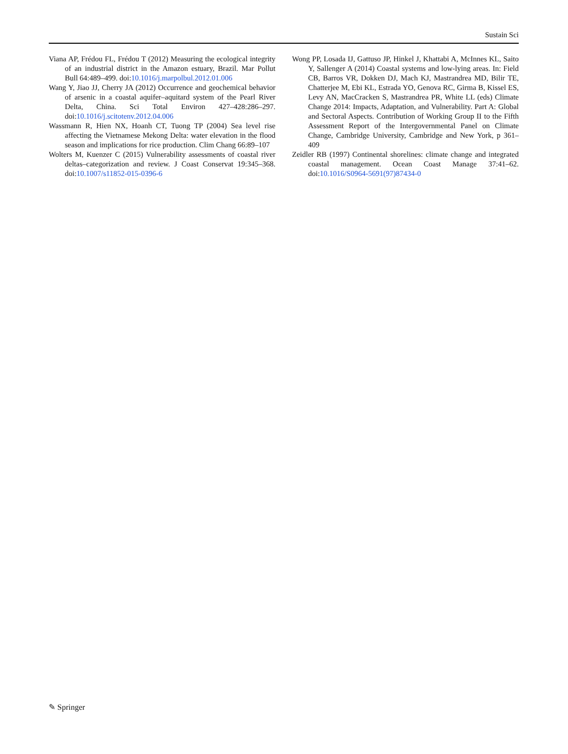Sustain Sci
Viana AP, Frédou FL, Frédou T (2012) Measuring the ecological integrity of an industrial district in the Amazon estuary, Brazil. Mar Pollut Bull 64:489–499. doi:10.1016/j.marpolbul.2012.01.006
Wang Y, Jiao JJ, Cherry JA (2012) Occurrence and geochemical behavior of arsenic in a coastal aquifer–aquitard system of the Pearl River Delta, China. Sci Total Environ 427–428:286–297. doi:10.1016/j.scitotenv.2012.04.006
Wassmann R, Hien NX, Hoanh CT, Tuong TP (2004) Sea level rise affecting the Vietnamese Mekong Delta: water elevation in the flood season and implications for rice production. Clim Chang 66:89–107
Wolters M, Kuenzer C (2015) Vulnerability assessments of coastal river deltas–categorization and review. J Coast Conservat 19:345–368. doi:10.1007/s11852-015-0396-6
Wong PP, Losada IJ, Gattuso JP, Hinkel J, Khattabi A, McInnes KL, Saito Y, Sallenger A (2014) Coastal systems and low-lying areas. In: Field CB, Barros VR, Dokken DJ, Mach KJ, Mastrandrea MD, Bilir TE, Chatterjee M, Ebi KL, Estrada YO, Genova RC, Girma B, Kissel ES, Levy AN, MacCracken S, Mastrandrea PR, White LL (eds) Climate Change 2014: Impacts, Adaptation, and Vulnerability. Part A: Global and Sectoral Aspects. Contribution of Working Group II to the Fifth Assessment Report of the Intergovernmental Panel on Climate Change, Cambridge University, Cambridge and New York, p 361–409
Zeidler RB (1997) Continental shorelines: climate change and integrated coastal management. Ocean Coast Manage 37:41–62. doi:10.1016/S0964-5691(97)87434-0
✎ Springer